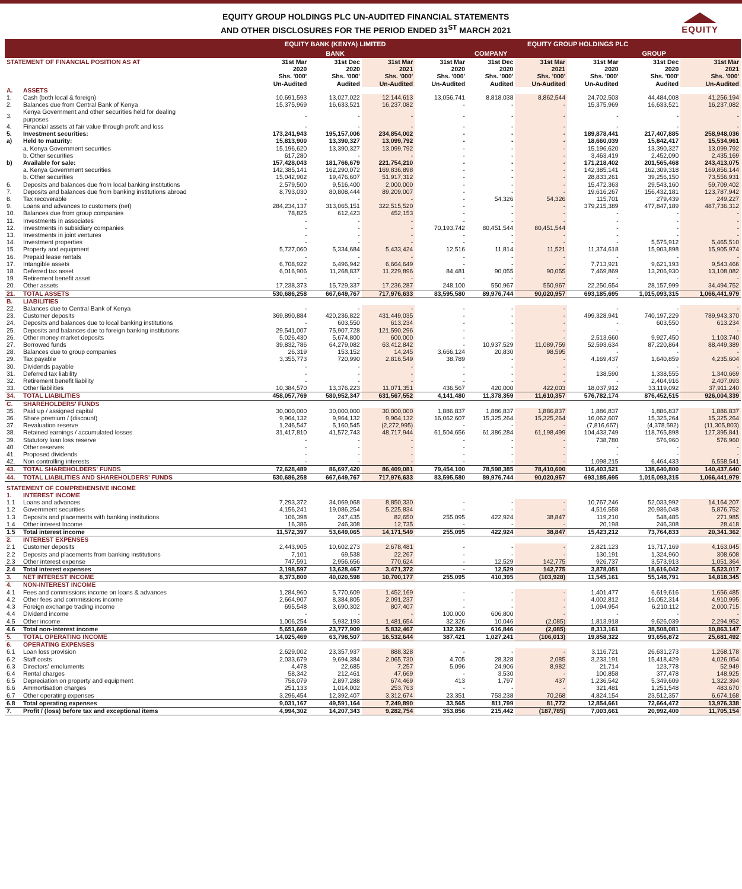EQUITY GROUP HOLDINGS PLC UN-AUDITED FINANCIAL STATEMENTS
AND OTHER DISCLOSURES FOR THE PERIOD ENDED 31<sup>ST</sup> MARCH 2021
EQUITY
| | | EQUITY BANK (KENYA) LIMITED | | | EQUITY GROUP HOLDINGS PLC | | | | | |
| --- | --- | --- | --- | --- | --- | --- | --- | --- | --- | --- |
| | | BANK | | | COMPANY | | | GROUP | | |
| STATEMENT OF FINANCIAL POSITION AS AT | | 31st Mar 2020 Shs. '000' Un-Audited | 31st Dec 2020 Shs. '000' Audited | 31st Mar 2021 Shs. '000' Un-Audited | 31st Mar 2020 Shs. '000' Un-Audited | 31st Dec 2020 Shs. '000' Audited | 31st Mar 2021 Shs. '000' Un-Audited | 31st Mar 2020 Shs. '000' Un-Audited | 31st Dec 2020 Shs. '000' Audited | 31st Mar 2021 Shs. '000' Un-Audited |
| A. | ASSETS | | | | | | | | | |
| 1. | Cash (both local & foreign) | 10,691,593 | 13,027,022 | 12,144,613 | 13,056,741 | 8,818,038 | 8,862,544 | 24,702,503 | 44,484,008 | 41,256,194 |
| 2. | Balances due from Central Bank of Kenya | 15,375,969 | 16,633,521 | 16,237,082 | - | - | - | 15,375,969 | 16,633,521 | 16,237,082 |
| 3. | Kenya Government and other securities held for dealing purposes | - | - | - | - | - | - | - | - | - |
| 4. | Financial assets at fair value through profit and loss | - | - | - | - | - | - | - | - | - |
| 5. | Investment securities: | 173,241,943 | 195,157,006 | 234,854,002 | - | - | - | 189,878,441 | 217,407,885 | 258,948,036 |
| a) | Held to maturity: | 15,813,900 | 13,390,327 | 13,099,792 | - | - | - | 18,660,039 | 15,842,417 | 15,534,961 |
| | a. Kenya Government securities | 15,196,620 | 13,390,327 | 13,099,792 | - | - | - | 15,196,620 | 13,390,327 | 13,099,792 |
| | b. Other securities | 617,280 | - | - | - | - | - | 3,463,419 | 2,452,090 | 2,435,169 |
| b) | Available for sale: | 157,428,043 | 181,766,679 | 221,754,210 | - | - | - | 171,218,402 | 201,565,468 | 243,413,075 |
| | a. Kenya Government securities | 142,385,141 | 162,290,072 | 169,836,898 | - | - | - | 142,385,141 | 162,309,318 | 169,856,144 |
| | b. Other securities | 15,042,902 | 19,476,607 | 51,917,312 | - | - | - | 28,833,261 | 39,256,150 | 73,556,931 |
| 6. | Deposits and balances due from local banking institutions | 2,579,500 | 9,516,400 | 2,000,000 | - | - | - | 15,472,363 | 29,543,160 | 59,709,402 |
| 7. | Deposits and balances due from banking institutions abroad | 8,793,030 | 80,808,444 | 89,209,007 | - | - | - | 19,616,267 | 156,432,181 | 123,787,942 |
| 8. | Tax recoverable | - | - | - | - | 54,326 | 54,326 | 115,701 | 279,439 | 249,227 |
| 9. | Loans and advances to customers (net) | 284,234,137 | 313,065,151 | 322,515,520 | - | - | - | 379,215,389 | 477,847,189 | 487,736,312 |
| 10. | Balances due from group companies | 78,825 | 612,423 | 452,153 | - | - | - | - | - | - |
| 11. | Investments in associates | - | - | - | - | - | - | - | - | - |
| 12. | Investments in subsidiary companies | - | - | - | 70,193,742 | 80,451,544 | 80,451,544 | - | - | - |
| 13. | Investments in joint ventures | - | - | - | - | - | - | - | - | - |
| 14. | Investment properties | - | - | - | - | - | - | - | 5,575,912 | 5,465,510 |
| 15. | Property and equipment | 5,727,060 | 5,334,684 | 5,433,424 | 12,516 | 11,814 | 11,521 | 11,374,618 | 15,903,898 | 15,905,974 |
| 16. | Prepaid lease rentals | - | - | - | - | - | - | - | - | - |
| 17. | Intangible assets | 6,708,922 | 6,496,942 | 6,664,649 | - | - | - | 7,713,921 | 9,621,193 | 9,543,466 |
| 18. | Deferred tax asset | 6,016,906 | 11,268,837 | 11,229,896 | 84,481 | 90,055 | 90,055 | 7,469,869 | 13,206,930 | 13,108,082 |
| 19. | Retirement benefit asset | - | - | - | - | - | - | - | - | - |
| 20. | Other assets | 17,238,373 | 15,729,337 | 17,236,287 | 248,100 | 550,967 | 550,967 | 22,250,654 | 28,157,999 | 34,494,752 |
| 21. | TOTAL ASSETS | 530,686,258 | 667,649,767 | 717,976,633 | 83,595,580 | 89,976,744 | 90,020,957 | 693,185,695 | 1,015,093,315 | 1,066,441,979 |
| B. | LIABILITIES | | | | | | | | | |
| 22. | Balances due to Central Bank of Kenya | - | - | - | - | - | - | - | - | - |
| 23. | Customer deposits | 369,890,884 | 420,236,822 | 431,449,035 | - | - | - | 499,328,941 | 740,197,229 | 789,943,370 |
| 24. | Deposits and balances due to local banking institutions | - | 603,550 | 613,234 | - | - | - | - | 603,550 | 613,234 |
| 25. | Deposits and balances due to foreign banking institutions | 29,541,007 | 75,907,728 | 121,590,296 | - | - | - | - | - | - |
| 26. | Other money market deposits | 5,026,430 | 5,674,800 | 600,000 | - | - | - | 2,513,660 | 9,927,450 | 1,103,740 |
| 27. | Borrowed funds | 39,832,786 | 64,279,082 | 63,412,842 | - | 10,937,529 | 11,089,759 | 52,593,634 | 87,220,864 | 88,449,389 |
| 28. | Balances due to group companies | 26,319 | 153,152 | 14,245 | 3,666,124 | 20,830 | 98,595 | - | - | - |
| 29. | Tax payable | 3,355,773 | 720,990 | 2,816,549 | 38,789 | - | - | 4,169,437 | 1,640,859 | 4,235,604 |
| 30. | Dividends payable | - | - | - | - | - | - | - | - | - |
| 31. | Deferred tax liability | - | - | - | - | - | - | 138,590 | 1,338,555 | 1,340,669 |
| 32. | Retirement benefit liability | - | - | - | - | - | - | - | 2,404,916 | 2,407,093 |
| 33. | Other liabilities | 10,384,570 | 13,376,223 | 11,071,351 | 436,567 | 420,000 | 422,003 | 18,037,912 | 33,119,092 | 37,911,240 |
| 34. | TOTAL LIABILITIES | 458,057,769 | 580,952,347 | 631,567,552 | 4,141,480 | 11,378,359 | 11,610,357 | 576,782,174 | 876,452,515 | 926,004,339 |
| C. | SHAREHOLDERS' FUNDS | | | | | | | | | |
| 35. | Paid up / assigned capital | 30,000,000 | 30,000,000 | 30,000,000 | 1,886,837 | 1,886,837 | 1,886,837 | 1,886,837 | 1,886,837 | 1,886,837 |
| 36. | Share premium / (discount) | 9,964,132 | 9,964,132 | 9,964,132 | 16,062,607 | 15,325,264 | 15,325,264 | 16,062,607 | 15,325,264 | 15,325,264 |
| 37. | Revaluation reserve | 1,246,547 | 5,160,545 | (2,272,995) | - | - | - | (7,816,667) | (4,378,592) | (11,305,803) |
| 38. | Retained earnings / accumulated losses | 31,417,810 | 41,572,743 | 48,717,944 | 61,504,656 | 61,386,284 | 61,198,499 | 104,433,749 | 118,765,898 | 127,395,841 |
| 39. | Statutory loan loss reserve | - | - | - | - | - | - | 738,780 | 576,960 | 576,960 |
| 40. | Other reserves | - | - | - | - | - | - | - | - | - |
| 41. | Proposed dividends | - | - | - | - | - | - | - | - | - |
| 42. | Non controlling interests | - | - | - | - | - | - | 1,098,215 | 6,464,433 | 6,558,541 |
| 43. | TOTAL SHAREHOLDERS' FUNDS | 72,628,489 | 86,697,420 | 86,409,081 | 79,454,100 | 78,598,385 | 78,410,600 | 116,403,521 | 138,640,800 | 140,437,640 |
| 44. | TOTAL LIABILITIES AND SHAREHOLDERS' FUNDS | 530,686,258 | 667,649,767 | 717,976,633 | 83,595,580 | 89,976,744 | 90,020,957 | 693,185,695 | 1,015,093,315 | 1,066,441,979 |
| STATEMENT OF COMPREHENSIVE INCOME | | | | | | | | | | |
| 1. | INTEREST INCOME | | | | | | | | | |
| 1.1 | Loans and advances | 7,293,372 | 34,069,068 | 8,850,330 | - | - | - | 10,767,246 | 52,033,992 | 14,164,207 |
| 1.2 | Government securities | 4,156,241 | 19,086,254 | 5,225,834 | - | - | - | 4,516,558 | 20,936,048 | 5,876,752 |
| 1.3 | Deposits and placements with banking institutions | 106,398 | 247,435 | 82,650 | 255,095 | 422,924 | 38,847 | 119,210 | 548,485 | 271,985 |
| 1.4 | Other interest Income | 16,386 | 246,308 | 12,735 | - | - | - | 20,198 | 246,308 | 28,418 |
| 1.5 | Total interest income | 11,572,397 | 53,649,065 | 14,171,549 | 255,095 | 422,924 | 38,847 | 15,423,212 | 73,764,833 | 20,341,362 |
| 2. | INTEREST EXPENSES | | | | | | | | | |
| 2.1 | Customer deposits | 2,443,905 | 10,602,273 | 2,678,481 | - | - | - | 2,821,123 | 13,717,169 | 4,163,045 |
| 2.2 | Deposits and placements from banking institutions | 7,101 | 69,538 | 22,267 | - | - | - | 130,191 | 1,324,960 | 308,608 |
| 2.3 | Other interest expense | 747,591 | 2,956,656 | 770,624 | - | 12,529 | 142,775 | 926,737 | 3,573,913 | 1,051,364 |
| 2.4 | Total interest expenses | 3,198,597 | 13,628,467 | 3,471,372 | - | 12,529 | 142,775 | 3,878,051 | 18,616,042 | 5,523,017 |
| 3. | NET INTEREST INCOME | 8,373,800 | 40,020,598 | 10,700,177 | 255,095 | 410,395 | (103,928) | 11,545,161 | 55,148,791 | 14,818,345 |
| 4. | NON-INTEREST INCOME | | | | | | | | | |
| 4.1 | Fees and commissions income on loans & advances | 1,284,960 | 5,770,609 | 1,452,169 | - | - | - | 1,401,477 | 6,619,616 | 1,656,485 |
| 4.2 | Other fees and commissions income | 2,664,907 | 8,384,805 | 2,091,237 | - | - | - | 4,002,812 | 16,052,314 | 4,910,995 |
| 4.3 | Foreign exchange trading income | 695,548 | 3,690,302 | 807,407 | - | - | - | 1,094,954 | 6,210,112 | 2,000,715 |
| 4.4 | Dividend income | - | - | - | 100,000 | 606,800 | - | - | - | - |
| 4.5 | Other income | 1,006,254 | 5,932,193 | 1,481,654 | 32,326 | 10,046 | (2,085) | 1,813,918 | 9,626,039 | 2,294,952 |
| 4.6 | Total non-interest income | 5,651,669 | 23,777,909 | 5,832,467 | 132,326 | 616,846 | (2,085) | 8,313,161 | 38,508,081 | 10,863,147 |
| 5. | TOTAL OPERATING INCOME | 14,025,469 | 63,798,507 | 16,532,644 | 387,421 | 1,027,241 | (106,013) | 19,858,322 | 93,656,872 | 25,681,492 |
| 6. | OPERATING EXPENSES | | | | | | | | | |
| 6.1 | Loan loss provision | 2,629,002 | 23,357,937 | 888,328 | - | - | - | 3,116,721 | 26,631,273 | 1,268,178 |
| 6.2 | Staff costs | 2,033,679 | 9,694,384 | 2,065,730 | 4,705 | 28,328 | 2,085 | 3,233,191 | 15,418,429 | 4,026,054 |
| 6.3 | Directors' emoluments | 4,478 | 22,685 | 7,257 | 5,096 | 24,906 | 8,982 | 21,714 | 123,778 | 52,949 |
| 6.4 | Rental charges | 58,342 | 212,461 | 47,669 | - | 3,530 | - | 100,858 | 377,478 | 148,925 |
| 6.5 | Depreciation on property and equipment | 758,079 | 2,897,288 | 674,469 | 413 | 1,797 | 437 | 1,236,542 | 5,349,609 | 1,322,394 |
| 6.6 | Ammortisation charges | 251,133 | 1,014,002 | 253,763 | - | - | - | 321,481 | 1,251,548 | 483,670 |
| 6.7 | Other operating expenses | 3,296,454 | 12,392,407 | 3,312,674 | 23,351 | 753,238 | 70,268 | 4,824,154 | 23,512,357 | 6,674,168 |
| 6.8 | Total operating expenses | 9,031,167 | 49,591,164 | 7,249,890 | 33,565 | 811,799 | 81,772 | 12,854,661 | 72,664,472 | 13,976,338 |
| 7. | Profit / (loss) before tax and exceptional items | 4,994,302 | 14,207,343 | 9,282,754 | 353,856 | 215,442 | (187,785) | 7,003,661 | 20,992,400 | 11,705,154 |